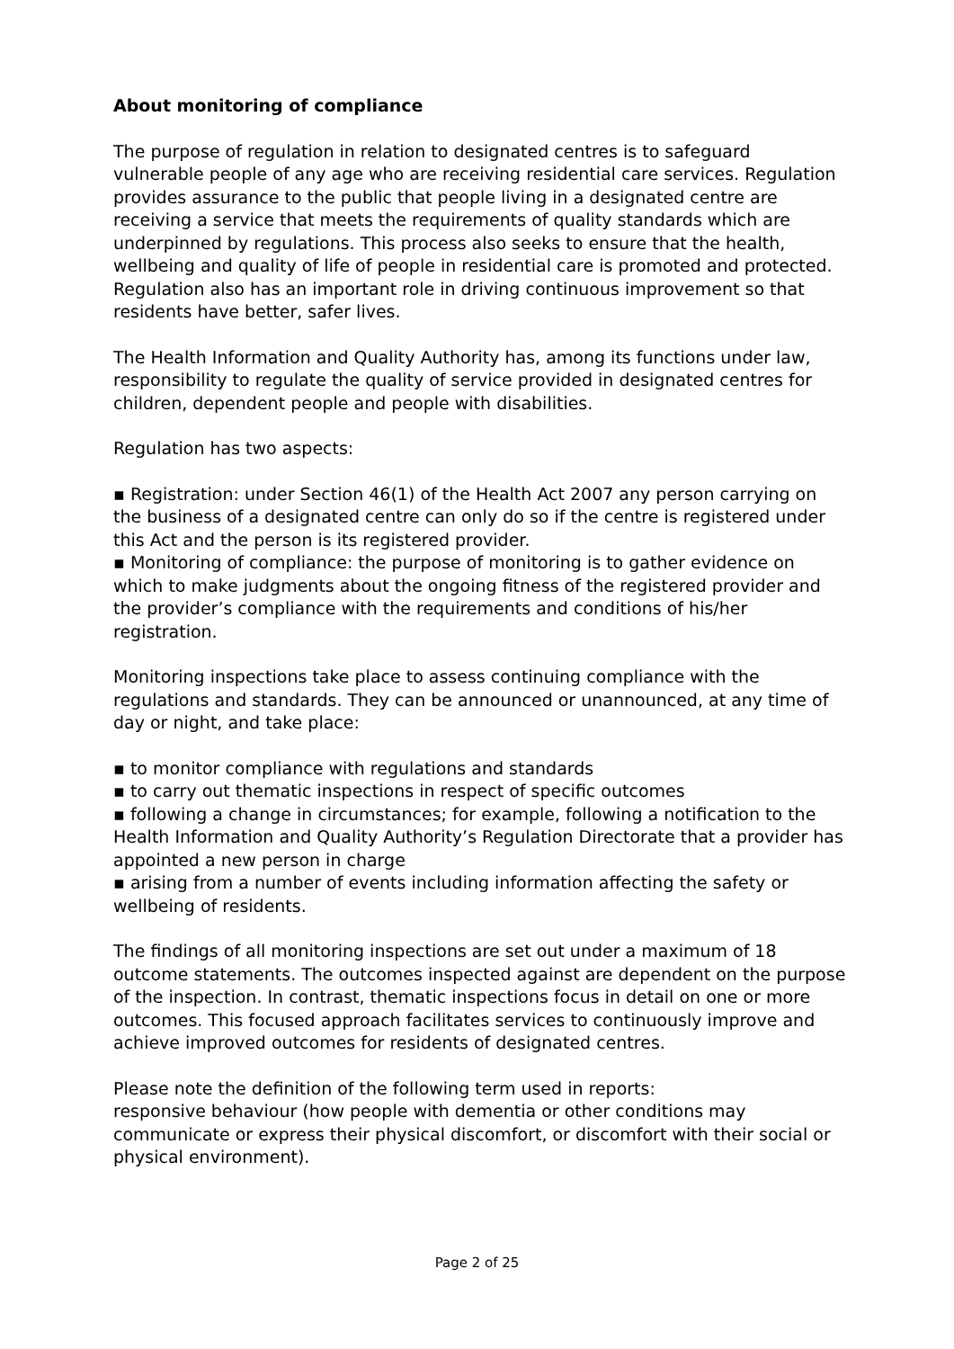About monitoring of compliance
The purpose of regulation in relation to designated centres is to safeguard vulnerable people of any age who are receiving residential care services. Regulation provides assurance to the public that people living in a designated centre are receiving a service that meets the requirements of quality standards which are underpinned by regulations. This process also seeks to ensure that the health, wellbeing and quality of life of people in residential care is promoted and protected. Regulation also has an important role in driving continuous improvement so that residents have better, safer lives.
The Health Information and Quality Authority has, among its functions under law, responsibility to regulate the quality of service provided in designated centres for children, dependent people and people with disabilities.
Regulation has two aspects:
▪ Registration: under Section 46(1) of the Health Act 2007 any person carrying on the business of a designated centre can only do so if the centre is registered under this Act and the person is its registered provider.
▪ Monitoring of compliance: the purpose of monitoring is to gather evidence on which to make judgments about the ongoing fitness of the registered provider and the provider’s compliance with the requirements and conditions of his/her registration.
Monitoring inspections take place to assess continuing compliance with the regulations and standards. They can be announced or unannounced, at any time of day or night, and take place:
▪ to monitor compliance with regulations and standards
▪ to carry out thematic inspections in respect of specific outcomes
▪ following a change in circumstances; for example, following a notification to the Health Information and Quality Authority’s Regulation Directorate that a provider has appointed a new person in charge
▪ arising from a number of events including information affecting the safety or wellbeing of residents.
The findings of all monitoring inspections are set out under a maximum of 18 outcome statements. The outcomes inspected against are dependent on the purpose of the inspection. In contrast, thematic inspections focus in detail on one or more outcomes. This focused approach facilitates services to continuously improve and achieve improved outcomes for residents of designated centres.
Please note the definition of the following term used in reports:
responsive behaviour (how people with dementia or other conditions may communicate or express their physical discomfort, or discomfort with their social or physical environment).
Page 2 of 25